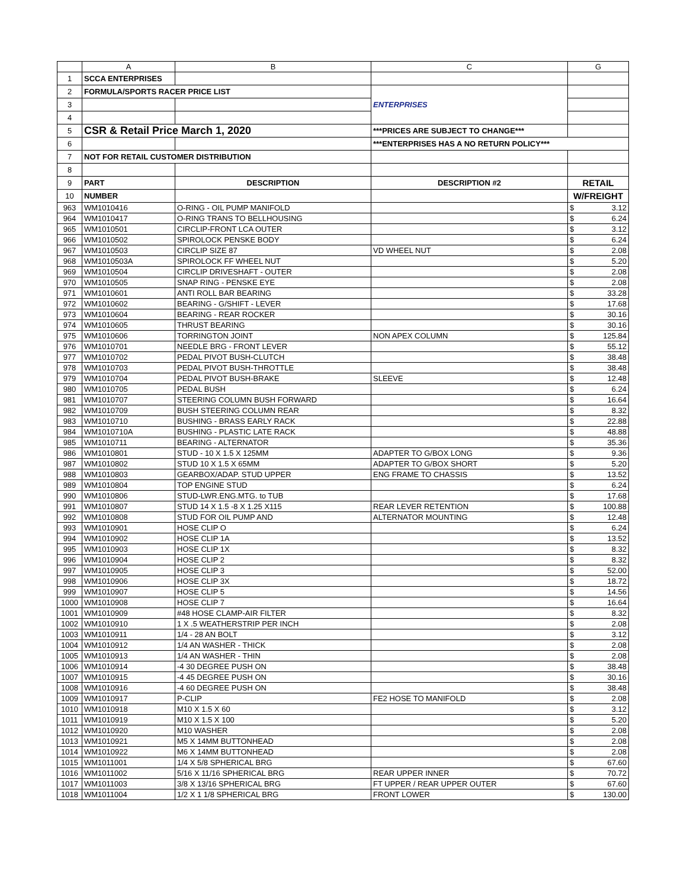| | A | B | C | G |
| --- | --- | --- | --- | --- |
| 1 | SCCA ENTERPRISES | | | |
| 2 | FORMULA/SPORTS RACER PRICE LIST | | ENTERPRISES | |
| 3 | | | | |
| 4 | | | | |
| 5 | CSR & Retail Price March 1, 2020 | | ***PRICES ARE SUBJECT TO CHANGE*** | |
| 6 | | | ***ENTERPRISES HAS A NO RETURN POLICY*** | |
| 7 | NOT FOR RETAIL CUSTOMER DISTRIBUTION | | | |
| 8 | | | | |
| 9 | PART | DESCRIPTION | DESCRIPTION #2 | RETAIL |
| 10 | NUMBER | | | W/FREIGHT |
| 963 | WM1010416 | O-RING - OIL PUMP MANIFOLD | | $ 3.12 |
| 964 | WM1010417 | O-RING TRANS TO BELLHOUSING | | $ 6.24 |
| 965 | WM1010501 | CIRCLIP-FRONT LCA OUTER | | $ 3.12 |
| 966 | WM1010502 | SPIROLOCK PENSKE BODY | | $ 6.24 |
| 967 | WM1010503 | CIRCLIP SIZE 87 | VD WHEEL NUT | $ 2.08 |
| 968 | WM1010503A | SPIROLOCK FF WHEEL NUT | | $ 5.20 |
| 969 | WM1010504 | CIRCLIP DRIVESHAFT - OUTER | | $ 2.08 |
| 970 | WM1010505 | SNAP RING - PENSKE EYE | | $ 2.08 |
| 971 | WM1010601 | ANTI ROLL BAR BEARING | | $ 33.28 |
| 972 | WM1010602 | BEARING - G/SHIFT - LEVER | | $ 17.68 |
| 973 | WM1010604 | BEARING - REAR ROCKER | | $ 30.16 |
| 974 | WM1010605 | THRUST BEARING | | $ 30.16 |
| 975 | WM1010606 | TORRINGTON JOINT | NON APEX COLUMN | $ 125.84 |
| 976 | WM1010701 | NEEDLE BRG - FRONT LEVER | | $ 55.12 |
| 977 | WM1010702 | PEDAL PIVOT BUSH-CLUTCH | | $ 38.48 |
| 978 | WM1010703 | PEDAL PIVOT BUSH-THROTTLE | | $ 38.48 |
| 979 | WM1010704 | PEDAL PIVOT BUSH-BRAKE | SLEEVE | $ 12.48 |
| 980 | WM1010705 | PEDAL BUSH | | $ 6.24 |
| 981 | WM1010707 | STEERING COLUMN BUSH FORWARD | | $ 16.64 |
| 982 | WM1010709 | BUSH STEERING COLUMN REAR | | $ 8.32 |
| 983 | WM1010710 | BUSHING - BRASS EARLY RACK | | $ 22.88 |
| 984 | WM1010710A | BUSHING - PLASTIC LATE RACK | | $ 48.88 |
| 985 | WM1010711 | BEARING - ALTERNATOR | | $ 35.36 |
| 986 | WM1010801 | STUD - 10 X 1.5 X 125MM | ADAPTER TO G/BOX LONG | $ 9.36 |
| 987 | WM1010802 | STUD 10 X 1.5 X 65MM | ADAPTER TO G/BOX SHORT | $ 5.20 |
| 988 | WM1010803 | GEARBOX/ADAP. STUD UPPER | ENG FRAME TO CHASSIS | $ 13.52 |
| 989 | WM1010804 | TOP ENGINE STUD | | $ 6.24 |
| 990 | WM1010806 | STUD-LWR.ENG.MTG. to TUB | | $ 17.68 |
| 991 | WM1010807 | STUD 14 X 1.5 -8 X 1.25 X115 | REAR LEVER RETENTION | $ 100.88 |
| 992 | WM1010808 | STUD FOR OIL PUMP AND | ALTERNATOR MOUNTING | $ 12.48 |
| 993 | WM1010901 | HOSE CLIP O | | $ 6.24 |
| 994 | WM1010902 | HOSE CLIP 1A | | $ 13.52 |
| 995 | WM1010903 | HOSE CLIP 1X | | $ 8.32 |
| 996 | WM1010904 | HOSE CLIP 2 | | $ 8.32 |
| 997 | WM1010905 | HOSE CLIP 3 | | $ 52.00 |
| 998 | WM1010906 | HOSE CLIP 3X | | $ 18.72 |
| 999 | WM1010907 | HOSE CLIP 5 | | $ 14.56 |
| 1000 | WM1010908 | HOSE CLIP 7 | | $ 16.64 |
| 1001 | WM1010909 | #48 HOSE CLAMP-AIR FILTER | | $ 8.32 |
| 1002 | WM1010910 | 1 X .5 WEATHERSTRIP PER INCH | | $ 2.08 |
| 1003 | WM1010911 | 1/4 - 28 AN BOLT | | $ 3.12 |
| 1004 | WM1010912 | 1/4 AN WASHER - THICK | | $ 2.08 |
| 1005 | WM1010913 | 1/4 AN WASHER - THIN | | $ 2.08 |
| 1006 | WM1010914 | -4 30 DEGREE PUSH ON | | $ 38.48 |
| 1007 | WM1010915 | -4 45 DEGREE PUSH ON | | $ 30.16 |
| 1008 | WM1010916 | -4 60 DEGREE PUSH ON | | $ 38.48 |
| 1009 | WM1010917 | P-CLIP | FE2 HOSE TO MANIFOLD | $ 2.08 |
| 1010 | WM1010918 | M10 X 1.5 X 60 | | $ 3.12 |
| 1011 | WM1010919 | M10 X 1.5 X 100 | | $ 5.20 |
| 1012 | WM1010920 | M10 WASHER | | $ 2.08 |
| 1013 | WM1010921 | M5 X 14MM BUTTONHEAD | | $ 2.08 |
| 1014 | WM1010922 | M6 X 14MM BUTTONHEAD | | $ 2.08 |
| 1015 | WM1011001 | 1/4 X 5/8 SPHERICAL BRG | | $ 67.60 |
| 1016 | WM1011002 | 5/16 X 11/16 SPHERICAL BRG | REAR UPPER INNER | $ 70.72 |
| 1017 | WM1011003 | 3/8 X 13/16 SPHERICAL BRG | FT UPPER / REAR UPPER OUTER | $ 67.60 |
| 1018 | WM1011004 | 1/2 X 1 1/8 SPHERICAL BRG | FRONT LOWER | $ 130.00 |